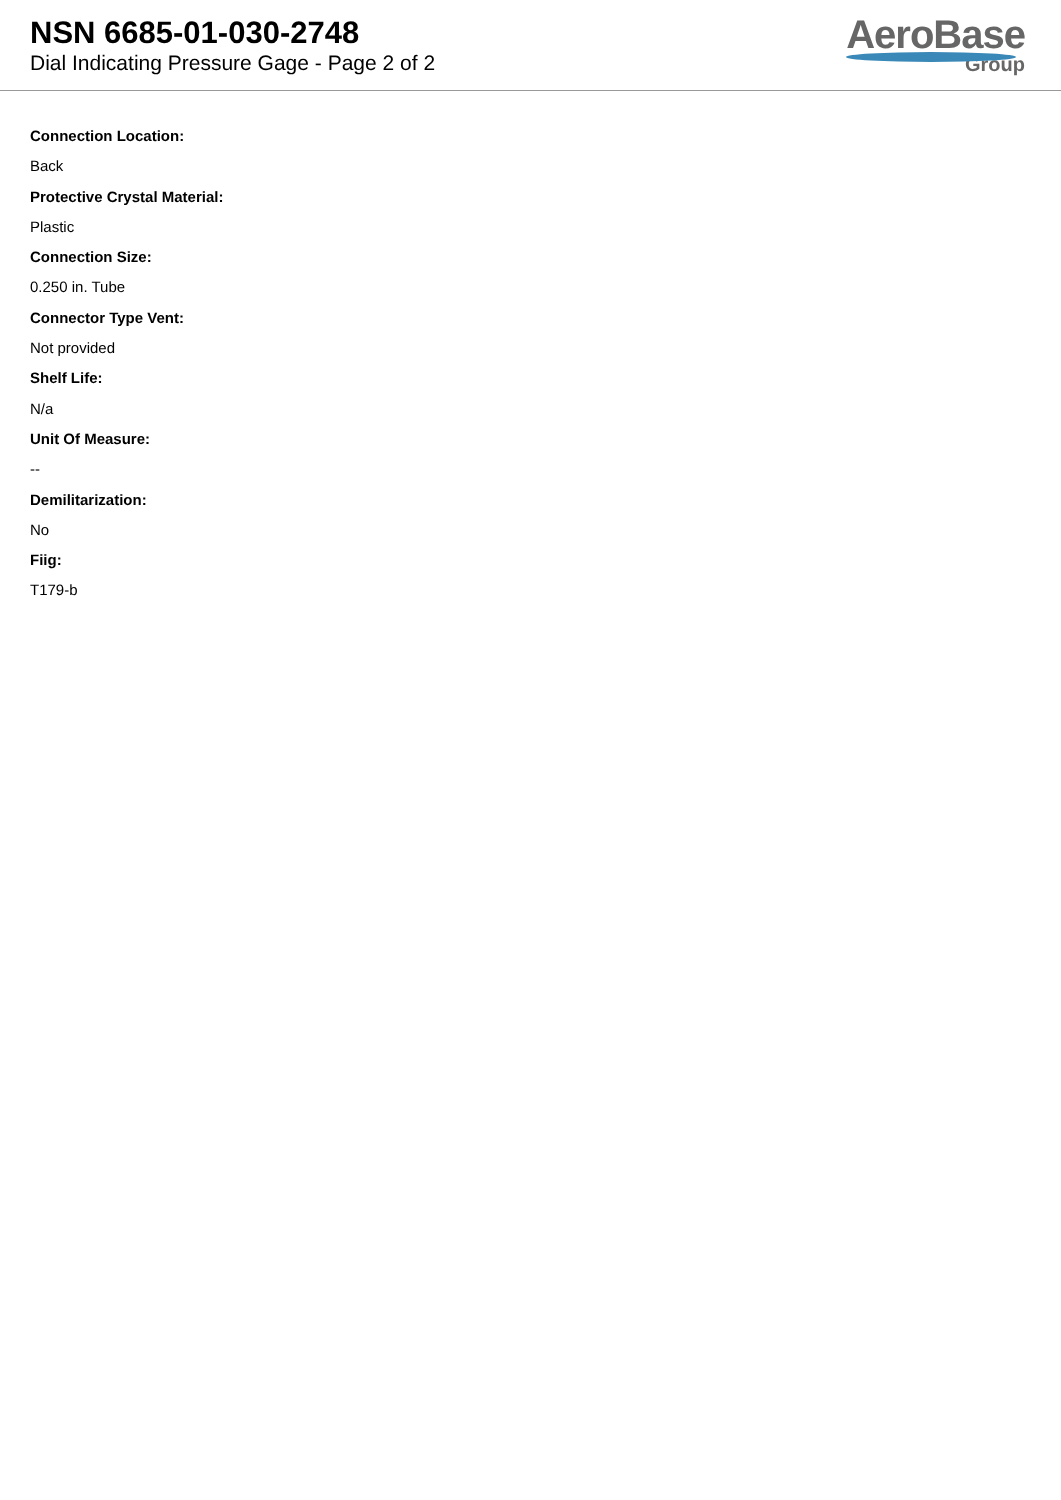NSN 6685-01-030-2748
Dial Indicating Pressure Gage - Page 2 of 2
AeroBase
Group
Connection Location:
Back
Protective Crystal Material:
Plastic
Connection Size:
0.250 in. Tube
Connector Type Vent:
Not provided
Shelf Life:
N/a
Unit Of Measure:
--
Demilitarization:
No
Fiig:
T179-b